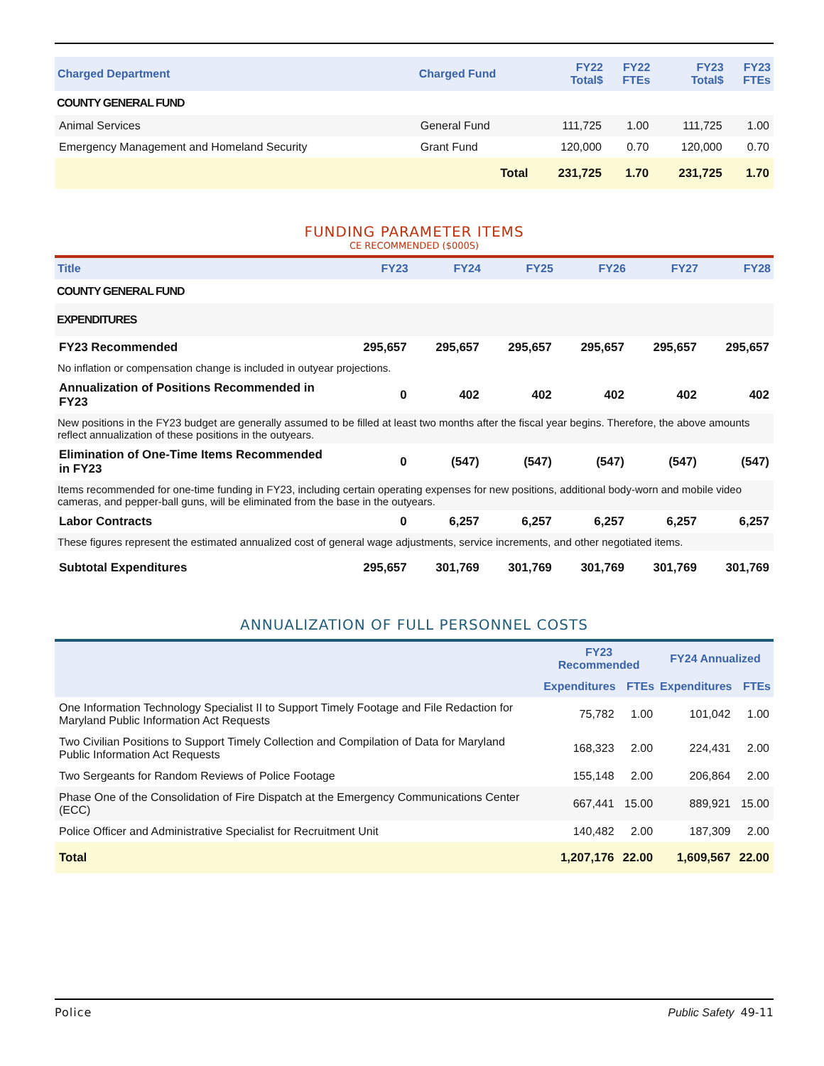| Charged Department | Charged Fund | FY22 Total$ | FY22 FTEs | FY23 Total$ | FY23 FTEs |
| --- | --- | --- | --- | --- | --- |
| COUNTY GENERAL FUND | | | | | |
| Animal Services | General Fund | 111,725 | 1.00 | 111,725 | 1.00 |
| Emergency Management and Homeland Security | Grant Fund | 120,000 | 0.70 | 120,000 | 0.70 |
| | Total | 231,725 | 1.70 | 231,725 | 1.70 |
FUNDING PARAMETER ITEMS
CE RECOMMENDED ($000S)
| Title | FY23 | FY24 | FY25 | FY26 | FY27 | FY28 |
| --- | --- | --- | --- | --- | --- | --- |
| COUNTY GENERAL FUND | | | | | | |
| EXPENDITURES | | | | | | |
| FY23 Recommended | 295,657 | 295,657 | 295,657 | 295,657 | 295,657 | 295,657 |
| No inflation or compensation change is included in outyear projections. | | | | | | |
| Annualization of Positions Recommended in FY23 | 0 | 402 | 402 | 402 | 402 | 402 |
| New positions in the FY23 budget are generally assumed to be filled at least two months after the fiscal year begins. Therefore, the above amounts reflect annualization of these positions in the outyears. | | | | | | |
| Elimination of One-Time Items Recommended in FY23 | 0 | (547) | (547) | (547) | (547) | (547) |
| Items recommended for one-time funding in FY23, including certain operating expenses for new positions, additional body-worn and mobile video cameras, and pepper-ball guns, will be eliminated from the base in the outyears. | | | | | | |
| Labor Contracts | 0 | 6,257 | 6,257 | 6,257 | 6,257 | 6,257 |
| These figures represent the estimated annualized cost of general wage adjustments, service increments, and other negotiated items. | | | | | | |
| Subtotal Expenditures | 295,657 | 301,769 | 301,769 | 301,769 | 301,769 | 301,769 |
ANNUALIZATION OF FULL PERSONNEL COSTS
| | FY23 Recommended | | FY24 Annualized | |
| --- | --- | --- | --- | --- |
| | Expenditures | FTEs | Expenditures | FTEs |
| One Information Technology Specialist II to Support Timely Footage and File Redaction for Maryland Public Information Act Requests | 75,782 | 1.00 | 101,042 | 1.00 |
| Two Civilian Positions to Support Timely Collection and Compilation of Data for Maryland Public Information Act Requests | 168,323 | 2.00 | 224,431 | 2.00 |
| Two Sergeants for Random Reviews of Police Footage | 155,148 | 2.00 | 206,864 | 2.00 |
| Phase One of the Consolidation of Fire Dispatch at the Emergency Communications Center (ECC) | 667,441 | 15.00 | 889,921 | 15.00 |
| Police Officer and Administrative Specialist for Recruitment Unit | 140,482 | 2.00 | 187,309 | 2.00 |
| Total | 1,207,176 | 22.00 | 1,609,567 | 22.00 |
Police Public Safety 49-11